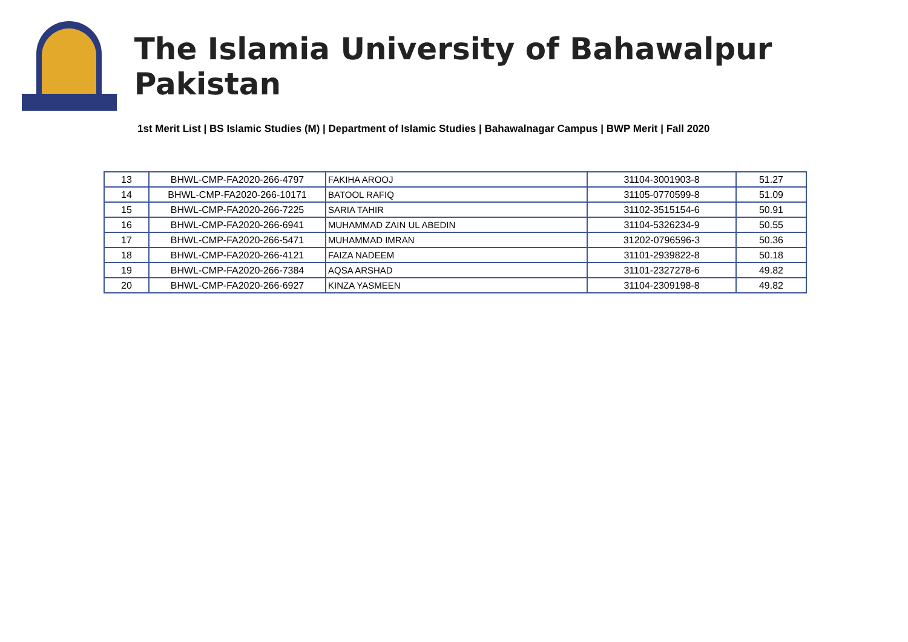The Islamia University of Bahawalpur Pakistan
1st Merit List | BS Islamic Studies (M) | Department of Islamic Studies | Bahawalnagar Campus | BWP Merit | Fall 2020
| 13 | BHWL-CMP-FA2020-266-4797 | FAKIHA AROOJ | 31104-3001903-8 | 51.27 |
| 14 | BHWL-CMP-FA2020-266-10171 | BATOOL RAFIQ | 31105-0770599-8 | 51.09 |
| 15 | BHWL-CMP-FA2020-266-7225 | SARIA TAHIR | 31102-3515154-6 | 50.91 |
| 16 | BHWL-CMP-FA2020-266-6941 | MUHAMMAD ZAIN UL ABEDIN | 31104-5326234-9 | 50.55 |
| 17 | BHWL-CMP-FA2020-266-5471 | MUHAMMAD IMRAN | 31202-0796596-3 | 50.36 |
| 18 | BHWL-CMP-FA2020-266-4121 | FAIZA NADEEM | 31101-2939822-8 | 50.18 |
| 19 | BHWL-CMP-FA2020-266-7384 | AQSA ARSHAD | 31101-2327278-6 | 49.82 |
| 20 | BHWL-CMP-FA2020-266-6927 | KINZA YASMEEN | 31104-2309198-8 | 49.82 |